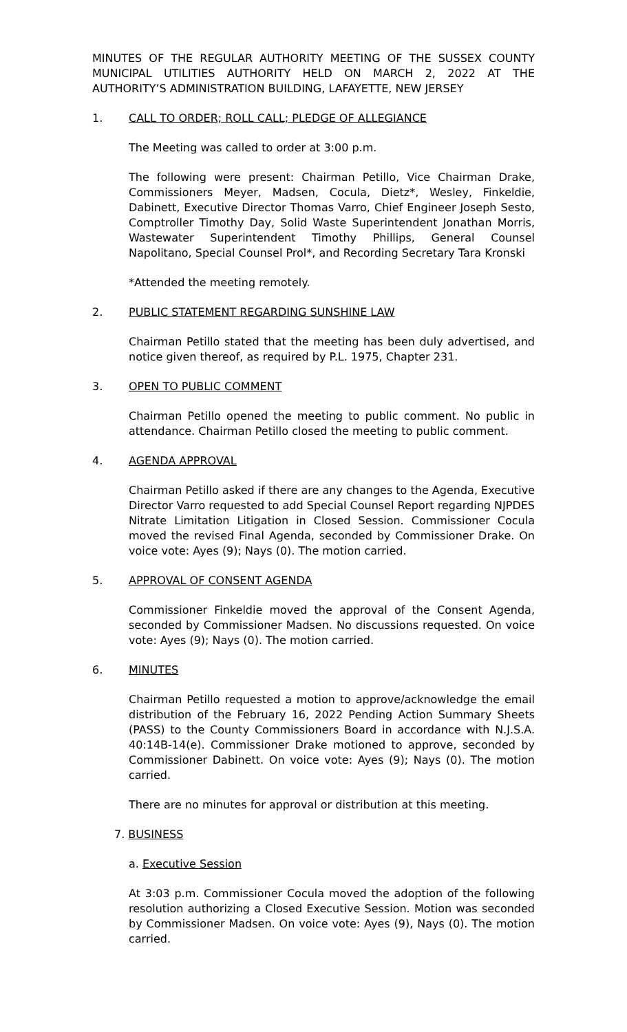MINUTES OF THE REGULAR AUTHORITY MEETING OF THE SUSSEX COUNTY MUNICIPAL UTILITIES AUTHORITY HELD ON MARCH 2, 2022 AT THE AUTHORITY’S ADMINISTRATION BUILDING, LAFAYETTE, NEW JERSEY
1. CALL TO ORDER; ROLL CALL; PLEDGE OF ALLEGIANCE
The Meeting was called to order at 3:00 p.m.
The following were present: Chairman Petillo, Vice Chairman Drake, Commissioners Meyer, Madsen, Cocula, Dietz*, Wesley, Finkeldie, Dabinett, Executive Director Thomas Varro, Chief Engineer Joseph Sesto, Comptroller Timothy Day, Solid Waste Superintendent Jonathan Morris, Wastewater Superintendent Timothy Phillips, General Counsel Napolitano, Special Counsel Prol*, and Recording Secretary Tara Kronski
*Attended the meeting remotely.
2. PUBLIC STATEMENT REGARDING SUNSHINE LAW
Chairman Petillo stated that the meeting has been duly advertised, and notice given thereof, as required by P.L. 1975, Chapter 231.
3. OPEN TO PUBLIC COMMENT
Chairman Petillo opened the meeting to public comment. No public in attendance. Chairman Petillo closed the meeting to public comment.
4. AGENDA APPROVAL
Chairman Petillo asked if there are any changes to the Agenda, Executive Director Varro requested to add Special Counsel Report regarding NJPDES Nitrate Limitation Litigation in Closed Session. Commissioner Cocula moved the revised Final Agenda, seconded by Commissioner Drake. On voice vote: Ayes (9); Nays (0). The motion carried.
5. APPROVAL OF CONSENT AGENDA
Commissioner Finkeldie moved the approval of the Consent Agenda, seconded by Commissioner Madsen. No discussions requested. On voice vote: Ayes (9); Nays (0). The motion carried.
6. MINUTES
Chairman Petillo requested a motion to approve/acknowledge the email distribution of the February 16, 2022 Pending Action Summary Sheets (PASS) to the County Commissioners Board in accordance with N.J.S.A. 40:14B-14(e). Commissioner Drake motioned to approve, seconded by Commissioner Dabinett. On voice vote: Ayes (9); Nays (0). The motion carried.
There are no minutes for approval or distribution at this meeting.
7. BUSINESS
a. Executive Session
At 3:03 p.m. Commissioner Cocula moved the adoption of the following resolution authorizing a Closed Executive Session. Motion was seconded by Commissioner Madsen. On voice vote: Ayes (9), Nays (0). The motion carried.